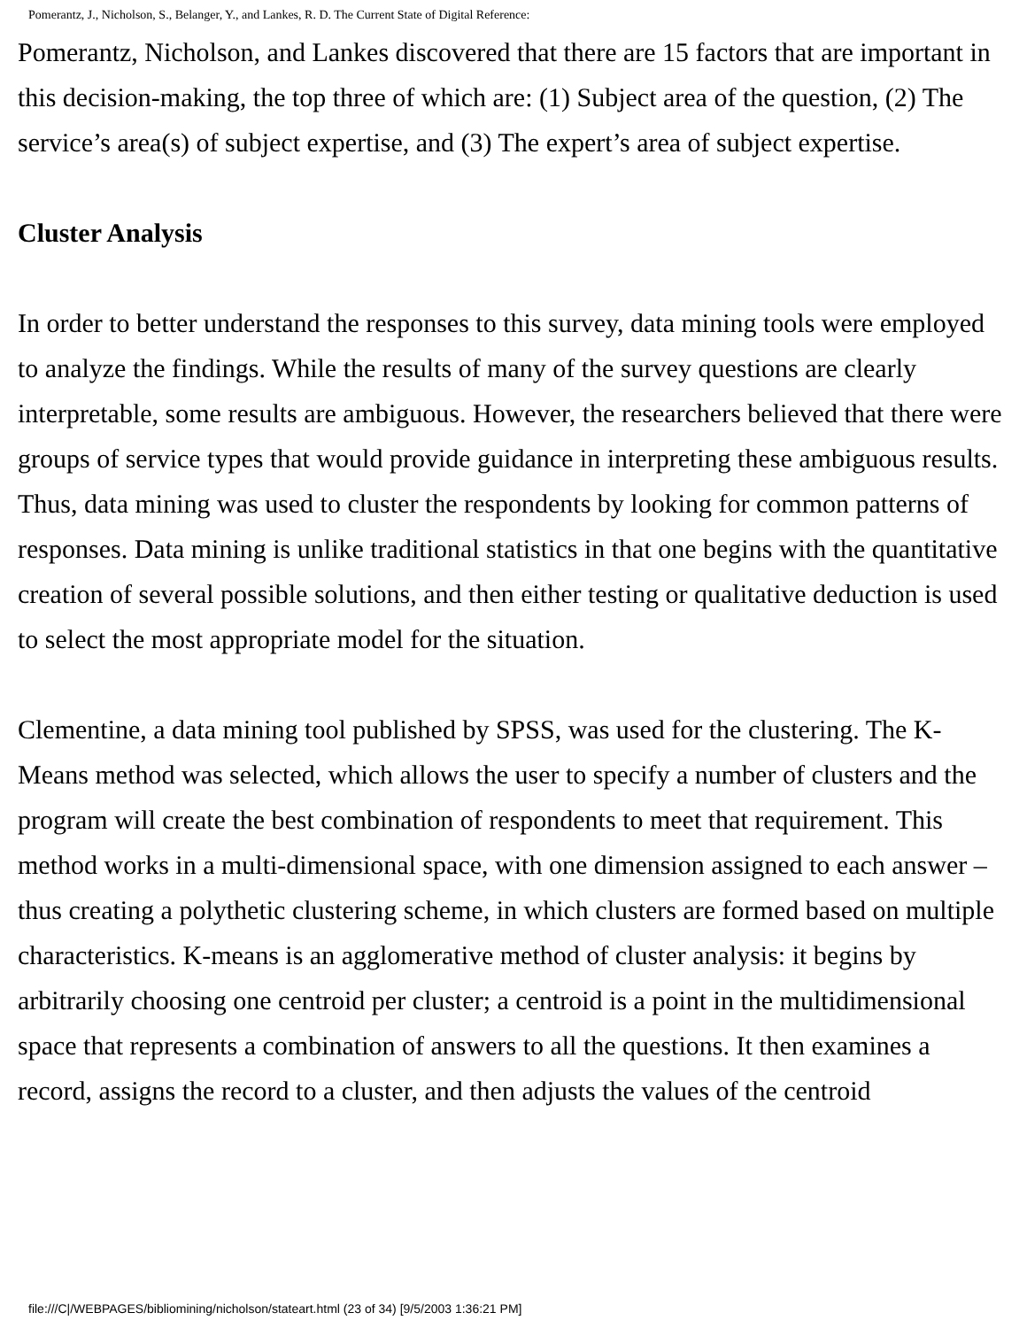Pomerantz, J., Nicholson, S., Belanger, Y., and Lankes, R. D. The Current State of Digital Reference:
Pomerantz, Nicholson, and Lankes discovered that there are 15 factors that are important in this decision-making, the top three of which are: (1) Subject area of the question, (2) The service’s area(s) of subject expertise, and (3) The expert’s area of subject expertise.
Cluster Analysis
In order to better understand the responses to this survey, data mining tools were employed to analyze the findings. While the results of many of the survey questions are clearly interpretable, some results are ambiguous. However, the researchers believed that there were groups of service types that would provide guidance in interpreting these ambiguous results. Thus, data mining was used to cluster the respondents by looking for common patterns of responses. Data mining is unlike traditional statistics in that one begins with the quantitative creation of several possible solutions, and then either testing or qualitative deduction is used to select the most appropriate model for the situation.
Clementine, a data mining tool published by SPSS, was used for the clustering. The K-Means method was selected, which allows the user to specify a number of clusters and the program will create the best combination of respondents to meet that requirement. This method works in a multi-dimensional space, with one dimension assigned to each answer – thus creating a polythetic clustering scheme, in which clusters are formed based on multiple characteristics. K-means is an agglomerative method of cluster analysis: it begins by arbitrarily choosing one centroid per cluster; a centroid is a point in the multidimensional space that represents a combination of answers to all the questions. It then examines a record, assigns the record to a cluster, and then adjusts the values of the centroid
file:///C|/WEBPAGES/bibliomining/nicholson/stateart.html (23 of 34) [9/5/2003 1:36:21 PM]